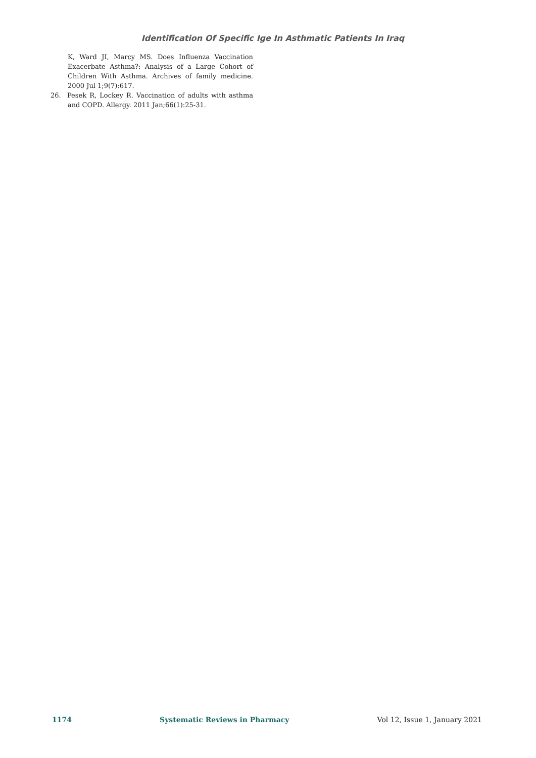Identification Of Specific Ige In Asthmatic Patients In Iraq
K, Ward JI, Marcy MS. Does Influenza Vaccination Exacerbate Asthma?: Analysis of a Large Cohort of Children With Asthma. Archives of family medicine. 2000 Jul 1;9(7):617.
26. Pesek R, Lockey R. Vaccination of adults with asthma and COPD. Allergy. 2011 Jan;66(1):25-31.
1174 Systematic Reviews in Pharmacy Vol 12, Issue 1, January 2021